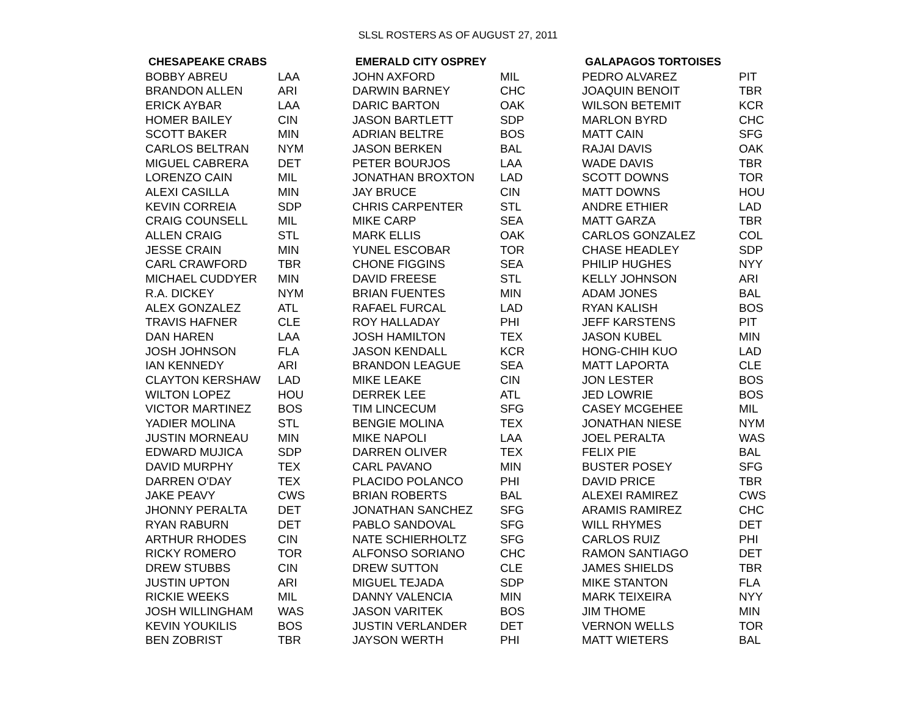SLSL ROSTERS AS OF AUGUST 27, 2011
| CHESAPEAKE CRABS | | EMERALD CITY OSPREY | | GALAPAGOS TORTOISES | |
| --- | --- | --- | --- | --- | --- |
| BOBBY ABREU | LAA | JOHN AXFORD | MIL | PEDRO ALVAREZ | PIT |
| BRANDON ALLEN | ARI | DARWIN BARNEY | CHC | JOAQUIN BENOIT | TBR |
| ERICK AYBAR | LAA | DARIC BARTON | OAK | WILSON BETEMIT | KCR |
| HOMER BAILEY | CIN | JASON BARTLETT | SDP | MARLON BYRD | CHC |
| SCOTT BAKER | MIN | ADRIAN BELTRE | BOS | MATT CAIN | SFG |
| CARLOS BELTRAN | NYM | JASON BERKEN | BAL | RAJAI DAVIS | OAK |
| MIGUEL CABRERA | DET | PETER BOURJOS | LAA | WADE DAVIS | TBR |
| LORENZO CAIN | MIL | JONATHAN BROXTON | LAD | SCOTT DOWNS | TOR |
| ALEXI CASILLA | MIN | JAY BRUCE | CIN | MATT DOWNS | HOU |
| KEVIN CORREIA | SDP | CHRIS CARPENTER | STL | ANDRE ETHIER | LAD |
| CRAIG COUNSELL | MIL | MIKE CARP | SEA | MATT GARZA | TBR |
| ALLEN CRAIG | STL | MARK ELLIS | OAK | CARLOS GONZALEZ | COL |
| JESSE CRAIN | MIN | YUNEL ESCOBAR | TOR | CHASE HEADLEY | SDP |
| CARL CRAWFORD | TBR | CHONE FIGGINS | SEA | PHILIP HUGHES | NYY |
| MICHAEL CUDDYER | MIN | DAVID FREESE | STL | KELLY JOHNSON | ARI |
| R.A. DICKEY | NYM | BRIAN FUENTES | MIN | ADAM JONES | BAL |
| ALEX GONZALEZ | ATL | RAFAEL FURCAL | LAD | RYAN KALISH | BOS |
| TRAVIS HAFNER | CLE | ROY HALLADAY | PHI | JEFF KARSTENS | PIT |
| DAN HAREN | LAA | JOSH HAMILTON | TEX | JASON KUBEL | MIN |
| JOSH JOHNSON | FLA | JASON KENDALL | KCR | HONG-CHIH KUO | LAD |
| IAN KENNEDY | ARI | BRANDON LEAGUE | SEA | MATT LAPORTA | CLE |
| CLAYTON KERSHAW | LAD | MIKE LEAKE | CIN | JON LESTER | BOS |
| WILTON LOPEZ | HOU | DERREK LEE | ATL | JED LOWRIE | BOS |
| VICTOR MARTINEZ | BOS | TIM LINCECUM | SFG | CASEY MCGEHEE | MIL |
| YADIER MOLINA | STL | BENGIE MOLINA | TEX | JONATHAN NIESE | NYM |
| JUSTIN MORNEAU | MIN | MIKE NAPOLI | LAA | JOEL PERALTA | WAS |
| EDWARD MUJICA | SDP | DARREN OLIVER | TEX | FELIX PIE | BAL |
| DAVID MURPHY | TEX | CARL PAVANO | MIN | BUSTER POSEY | SFG |
| DARREN O'DAY | TEX | PLACIDO POLANCO | PHI | DAVID PRICE | TBR |
| JAKE PEAVY | CWS | BRIAN ROBERTS | BAL | ALEXEI RAMIREZ | CWS |
| JHONNY PERALTA | DET | JONATHAN SANCHEZ | SFG | ARAMIS RAMIREZ | CHC |
| RYAN RABURN | DET | PABLO SANDOVAL | SFG | WILL RHYMES | DET |
| ARTHUR RHODES | CIN | NATE SCHIERHOLTZ | SFG | CARLOS RUIZ | PHI |
| RICKY ROMERO | TOR | ALFONSO SORIANO | CHC | RAMON SANTIAGO | DET |
| DREW STUBBS | CIN | DREW SUTTON | CLE | JAMES SHIELDS | TBR |
| JUSTIN UPTON | ARI | MIGUEL TEJADA | SDP | MIKE STANTON | FLA |
| RICKIE WEEKS | MIL | DANNY VALENCIA | MIN | MARK TEIXEIRA | NYY |
| JOSH WILLINGHAM | WAS | JASON VARITEK | BOS | JIM THOME | MIN |
| KEVIN YOUKILIS | BOS | JUSTIN VERLANDER | DET | VERNON WELLS | TOR |
| BEN ZOBRIST | TBR | JAYSON WERTH | PHI | MATT WIETERS | BAL |